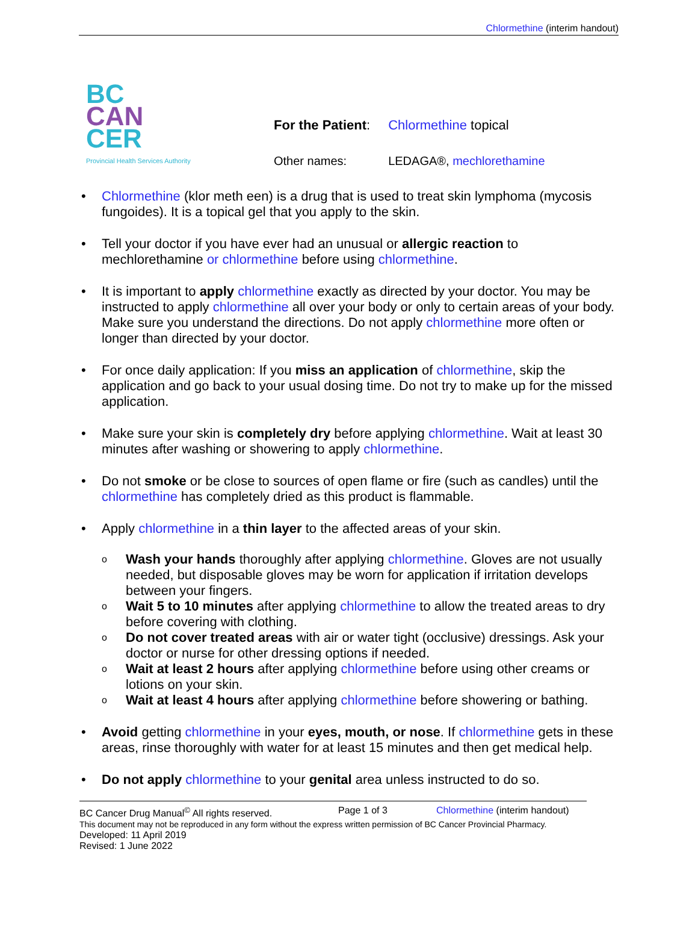Chlormethine (interim handout)
BC
CAN
CER
Provincial Health Services Authority
| For the Patient : | Chlormethine topical |
| Other names: | LEDAGA®, mechlorethamine |
• Chlormethine (klor meth een) is a drug that is used to treat skin lymphoma (mycosis fungoides). It is a topical gel that you apply to the skin.
• Tell your doctor if you have ever had an unusual or allergic reaction to mechlorethamine or chlormethine before using chlormethine.
• It is important to apply chlormethine exactly as directed by your doctor. You may be instructed to apply chlormethine all over your body or only to certain areas of your body. Make sure you understand the directions. Do not apply chlormethine more often or longer than directed by your doctor.
• For once daily application: If you miss an application of chlormethine, skip the application and go back to your usual dosing time. Do not try to make up for the missed application.
• Make sure your skin is completely dry before applying chlormethine. Wait at least 30 minutes after washing or showering to apply chlormethine.
• Do not smoke or be close to sources of open flame or fire (such as candles) until the chlormethine has completely dried as this product is flammable.
• Apply chlormethine in a thin layer to the affected areas of your skin.
o Wash your hands thoroughly after applying chlormethine. Gloves are not usually needed, but disposable gloves may be worn for application if irritation develops between your fingers.
o Wait 5 to 10 minutes after applying chlormethine to allow the treated areas to dry before covering with clothing.
o Do not cover treated areas with air or water tight (occlusive) dressings. Ask your doctor or nurse for other dressing options if needed.
o Wait at least 2 hours after applying chlormethine before using other creams or lotions on your skin.
o Wait at least 4 hours after applying chlormethine before showering or bathing.
• Avoid getting chlormethine in your eyes, mouth, or nose. If chlormethine gets in these areas, rinse thoroughly with water for at least 15 minutes and then get medical help.
• Do not apply chlormethine to your genital area unless instructed to do so.
BC Cancer Drug Manual<sup>©</sup> All rights reserved. Page 1 of 3 Chlormethine (interim handout)
This document may not be reproduced in any form without the express written permission of BC Cancer Provincial Pharmacy.
Developed: 11 April 2019
Revised: 1 June 2022